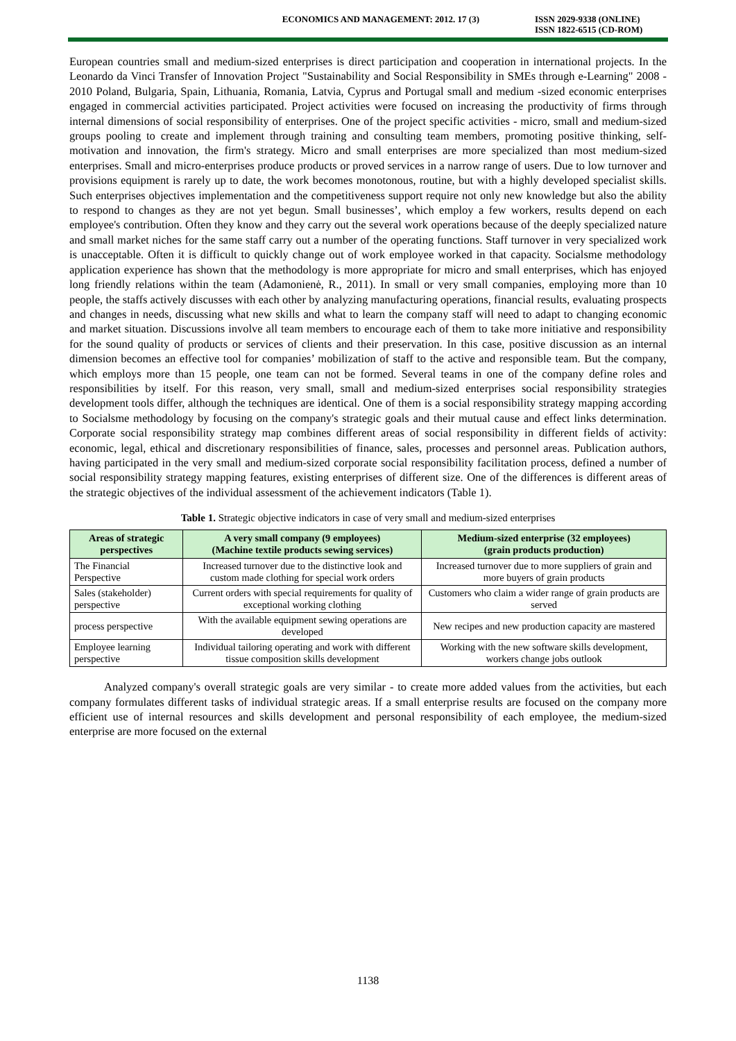ECONOMICS AND MANAGEMENT: 2012. 17 (3)
ISSN 2029-9338 (ONLINE)
ISSN 1822-6515 (CD-ROM)
European countries small and medium-sized enterprises is direct participation and cooperation in international projects. In the Leonardo da Vinci Transfer of Innovation Project "Sustainability and Social Responsibility in SMEs through e-Learning" 2008 - 2010 Poland, Bulgaria, Spain, Lithuania, Romania, Latvia, Cyprus and Portugal small and medium -sized economic enterprises engaged in commercial activities participated. Project activities were focused on increasing the productivity of firms through internal dimensions of social responsibility of enterprises. One of the project specific activities - micro, small and medium-sized groups pooling to create and implement through training and consulting team members, promoting positive thinking, self-motivation and innovation, the firm's strategy. Micro and small enterprises are more specialized than most medium-sized enterprises. Small and micro-enterprises produce products or proved services in a narrow range of users. Due to low turnover and provisions equipment is rarely up to date, the work becomes monotonous, routine, but with a highly developed specialist skills. Such enterprises objectives implementation and the competitiveness support require not only new knowledge but also the ability to respond to changes as they are not yet begun. Small businesses’, which employ a few workers, results depend on each employee's contribution. Often they know and they carry out the several work operations because of the deeply specialized nature and small market niches for the same staff carry out a number of the operating functions. Staff turnover in very specialized work is unacceptable. Often it is difficult to quickly change out of work employee worked in that capacity. Socialsme methodology application experience has shown that the methodology is more appropriate for micro and small enterprises, which has enjoyed long friendly relations within the team (Adamonienė, R., 2011). In small or very small companies, employing more than 10 people, the staffs actively discusses with each other by analyzing manufacturing operations, financial results, evaluating prospects and changes in needs, discussing what new skills and what to learn the company staff will need to adapt to changing economic and market situation. Discussions involve all team members to encourage each of them to take more initiative and responsibility for the sound quality of products or services of clients and their preservation. In this case, positive discussion as an internal dimension becomes an effective tool for companies’ mobilization of staff to the active and responsible team. But the company, which employs more than 15 people, one team can not be formed. Several teams in one of the company define roles and responsibilities by itself. For this reason, very small, small and medium-sized enterprises social responsibility strategies development tools differ, although the techniques are identical. One of them is a social responsibility strategy mapping according to Socialsme methodology by focusing on the company's strategic goals and their mutual cause and effect links determination. Corporate social responsibility strategy map combines different areas of social responsibility in different fields of activity: economic, legal, ethical and discretionary responsibilities of finance, sales, processes and personnel areas. Publication authors, having participated in the very small and medium-sized corporate social responsibility facilitation process, defined a number of social responsibility strategy mapping features, existing enterprises of different size. One of the differences is different areas of the strategic objectives of the individual assessment of the achievement indicators (Table 1).
Table 1. Strategic objective indicators in case of very small and medium-sized enterprises
| Areas of strategic perspectives | A very small company (9 employees) (Machine textile products sewing services) | Medium-sized enterprise (32 employees) (grain products production) |
| --- | --- | --- |
| The Financial Perspective | Increased turnover due to the distinctive look and custom made clothing for special work orders | Increased turnover due to more suppliers of grain and more buyers of grain products |
| Sales (stakeholder) perspective | Current orders with special requirements for quality of exceptional working clothing | Customers who claim a wider range of grain products are served |
| process perspective | With the available equipment sewing operations are developed | New recipes and new production capacity are mastered |
| Employee learning perspective | Individual tailoring operating and work with different tissue composition skills development | Working with the new software skills development, workers change jobs outlook |
Analyzed company's overall strategic goals are very similar - to create more added values from the activities, but each company formulates different tasks of individual strategic areas. If a small enterprise results are focused on the company more efficient use of internal resources and skills development and personal responsibility of each employee, the medium-sized enterprise are more focused on the external
1138